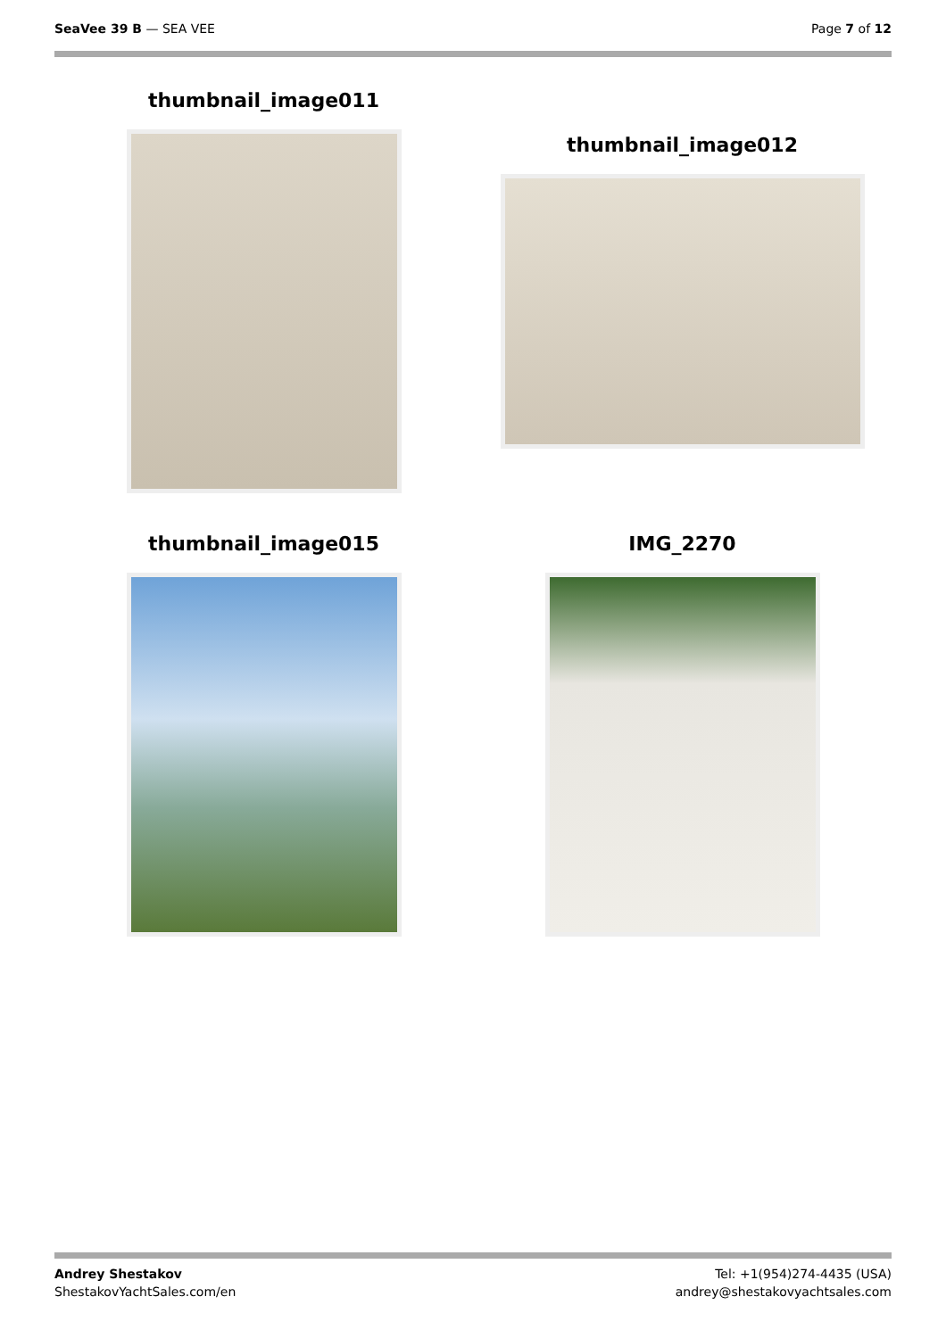SeaVee 39 B — SEA VEE Page 7 of 12
thumbnail_image011
thumbnail_image012
thumbnail_image015
IMG_2270
Andrey Shestakov
ShestakovYachtSales.com/en
Tel: +1(954)274-4435 (USA)
andrey@shestakovyachtsales.com